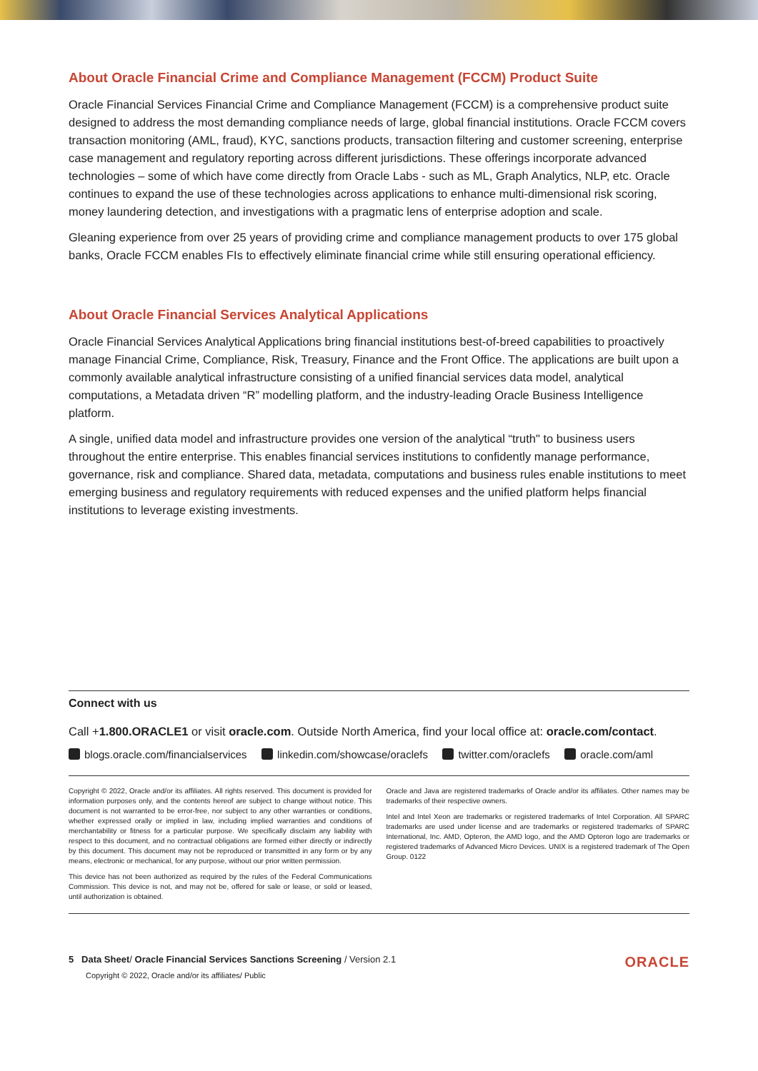About Oracle Financial Crime and Compliance Management (FCCM) Product Suite
Oracle Financial Services Financial Crime and Compliance Management (FCCM) is a comprehensive product suite designed to address the most demanding compliance needs of large, global financial institutions. Oracle FCCM covers transaction monitoring (AML, fraud), KYC, sanctions products, transaction filtering and customer screening, enterprise case management and regulatory reporting across different jurisdictions. These offerings incorporate advanced technologies – some of which have come directly from Oracle Labs - such as ML, Graph Analytics, NLP, etc. Oracle continues to expand the use of these technologies across applications to enhance multi-dimensional risk scoring, money laundering detection, and investigations with a pragmatic lens of enterprise adoption and scale.
Gleaning experience from over 25 years of providing crime and compliance management products to over 175 global banks, Oracle FCCM enables FIs to effectively eliminate financial crime while still ensuring operational efficiency.
About Oracle Financial Services Analytical Applications
Oracle Financial Services Analytical Applications bring financial institutions best-of-breed capabilities to proactively manage Financial Crime, Compliance, Risk, Treasury, Finance and the Front Office. The applications are built upon a commonly available analytical infrastructure consisting of a unified financial services data model, analytical computations, a Metadata driven “R” modelling platform, and the industry-leading Oracle Business Intelligence platform.
A single, unified data model and infrastructure provides one version of the analytical “truth" to business users throughout the entire enterprise. This enables financial services institutions to confidently manage performance, governance, risk and compliance. Shared data, metadata, computations and business rules enable institutions to meet emerging business and regulatory requirements with reduced expenses and the unified platform helps financial institutions to leverage existing investments.
Connect with us
Call +1.800.ORACLE1 or visit oracle.com. Outside North America, find your local office at: oracle.com/contact.
blogs.oracle.com/financialservices linkedin.com/showcase/oraclefs twitter.com/oraclefs oracle.com/aml
Copyright © 2022, Oracle and/or its affiliates. All rights reserved. This document is provided for information purposes only, and the contents hereof are subject to change without notice. This document is not warranted to be error-free, nor subject to any other warranties or conditions, whether expressed orally or implied in law, including implied warranties and conditions of merchantability or fitness for a particular purpose. We specifically disclaim any liability with respect to this document, and no contractual obligations are formed either directly or indirectly by this document. This document may not be reproduced or transmitted in any form or by any means, electronic or mechanical, for any purpose, without our prior written permission.
This device has not been authorized as required by the rules of the Federal Communications Commission. This device is not, and may not be, offered for sale or lease, or sold or leased, until authorization is obtained.
Oracle and Java are registered trademarks of Oracle and/or its affiliates. Other names may be trademarks of their respective owners.
Intel and Intel Xeon are trademarks or registered trademarks of Intel Corporation. All SPARC trademarks are used under license and are trademarks or registered trademarks of SPARC International, Inc. AMD, Opteron, the AMD logo, and the AMD Opteron logo are trademarks or registered trademarks of Advanced Micro Devices. UNIX is a registered trademark of The Open Group. 0122
5 Data Sheet/ Oracle Financial Services Sanctions Screening / Version 2.1
Copyright © 2022, Oracle and/or its affiliates/ Public
ORACLE